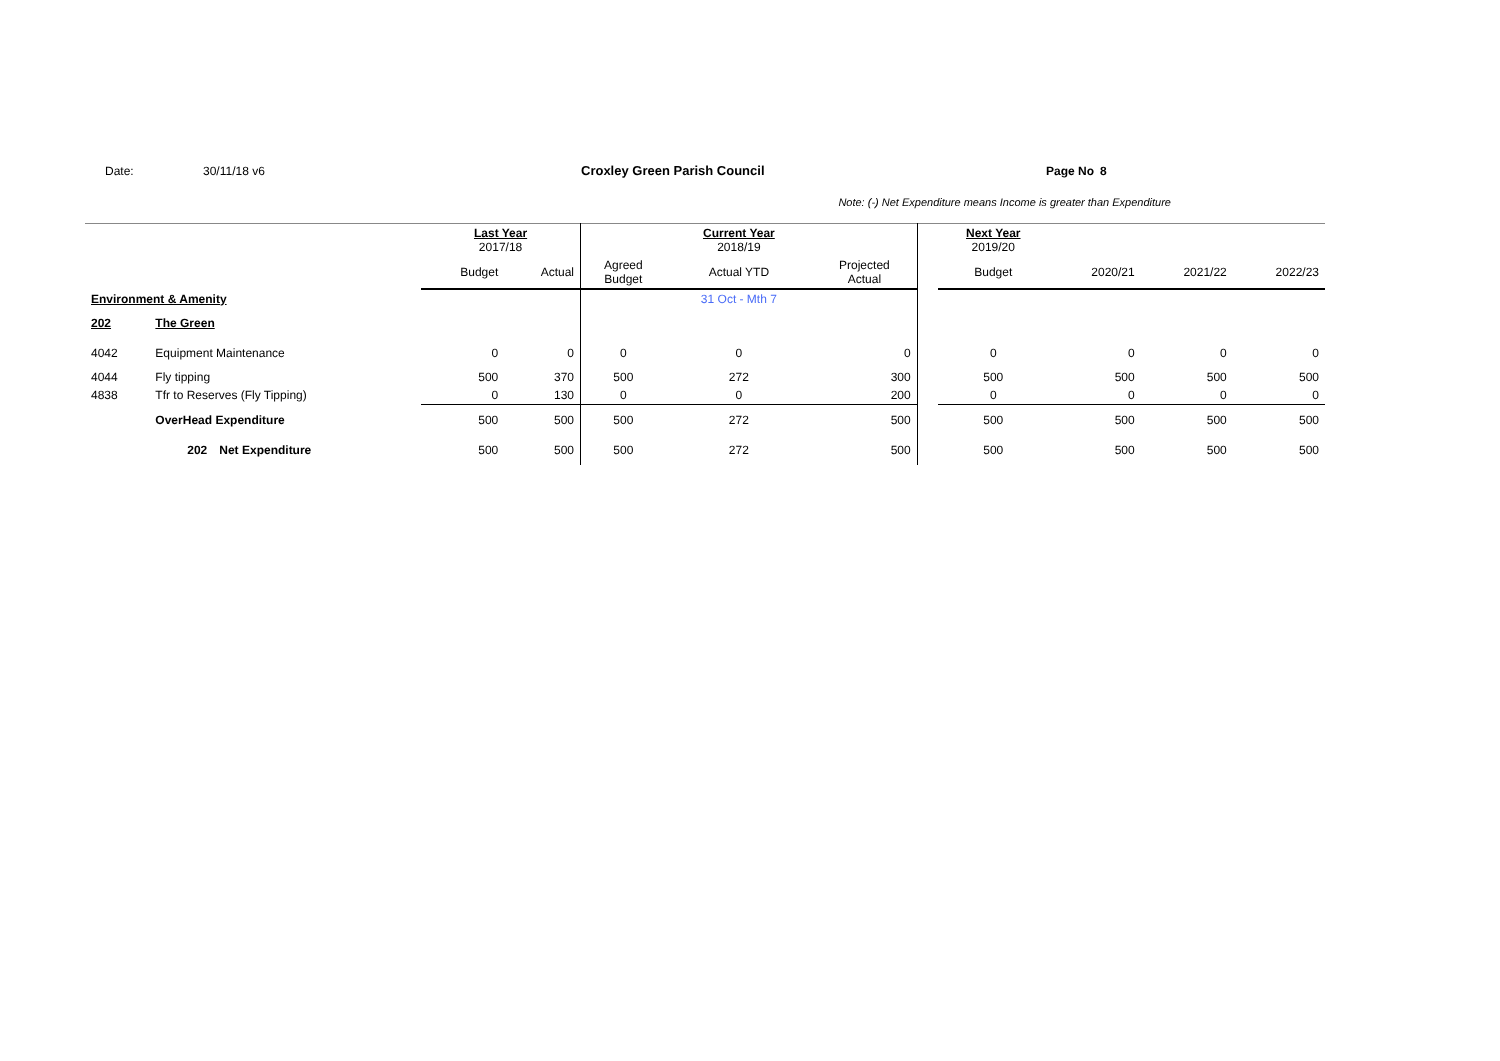Date: 30/11/18 v6 Croxley Green Parish Council Page No 8
Note: (-) Net Expenditure means Income is greater than Expenditure
| | | | Last Year 2017/18 | | | Current Year 2018/19 | | | Next Year 2019/20 | | | |
| | | | Budget | Actual | Agreed Budget | Actual YTD | Projected Actual | | Budget | 2020/21 | 2021/22 | 2022/23 |
| Environment & Amenity | | | | | | 31 Oct - Mth 7 | | | | | | |
| 202 | The Green | | | | | | | | | | | |
| 4042 | Equipment Maintenance | | 0 | 0 | 0 | 0 | 0 | | 0 | 0 | 0 | 0 |
| 4044 | Fly tipping | | 500 | 370 | 500 | 272 | 300 | | 500 | 500 | 500 | 500 |
| 4838 | Tfr to Reserves (Fly Tipping) | | 0 | 130 | 0 | 0 | 200 | | 0 | 0 | 0 | 0 |
| | OverHead Expenditure | | 500 | 500 | 500 | 272 | 500 | | 500 | 500 | 500 | 500 |
| | 202 | Net Expenditure | 500 | 500 | 500 | 272 | 500 | | 500 | 500 | 500 | 500 |